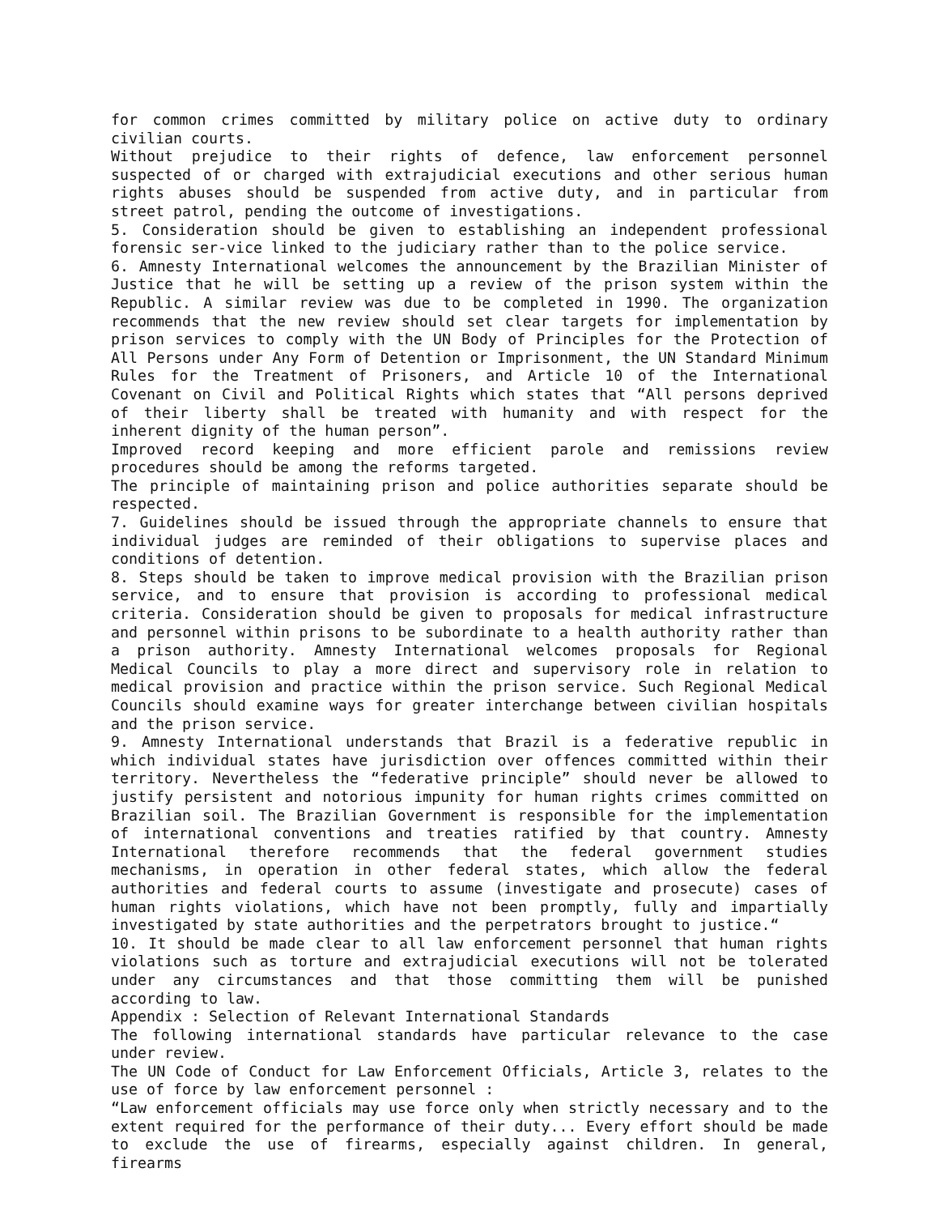for common crimes committed by military police on active duty to ordinary civilian courts.
Without prejudice to their rights of defence, law enforcement personnel suspected of or charged with extrajudicial executions and other serious human rights abuses should be suspended from active duty, and in particular from street patrol, pending the outcome of investigations.
5. Consideration should be given to establishing an independent professional forensic ser-vice linked to the judiciary rather than to the police service.
6. Amnesty International welcomes the announcement by the Brazilian Minister of Justice that he will be setting up a review of the prison system within the Republic. A similar review was due to be completed in 1990. The organization recommends that the new review should set clear targets for implementation by prison services to comply with the UN Body of Principles for the Protection of All Persons under Any Form of Detention or Imprisonment, the UN Standard Minimum Rules for the Treatment of Prisoners, and Article 10 of the International Covenant on Civil and Political Rights which states that “All persons deprived of their liberty shall be treated with humanity and with respect for the inherent dignity of the human person”.
Improved record keeping and more efficient parole and remissions review procedures should be among the reforms targeted.
The principle of maintaining prison and police authorities separate should be respected.
7. Guidelines should be issued through the appropriate channels to ensure that individual judges are reminded of their obligations to supervise places and conditions of detention.
8. Steps should be taken to improve medical provision with the Brazilian prison service, and to ensure that provision is according to professional medical criteria. Consideration should be given to proposals for medical infrastructure and personnel within prisons to be subordinate to a health authority rather than a prison authority. Amnesty International welcomes proposals for Regional Medical Councils to play a more direct and supervisory role in relation to medical provision and practice within the prison service. Such Regional Medical Councils should examine ways for greater interchange between civilian hospitals and the prison service.
9. Amnesty International understands that Brazil is a federative republic in which individual states have jurisdiction over offences committed within their territory. Nevertheless the “federative principle” should never be allowed to justify persistent and notorious impunity for human rights crimes committed on Brazilian soil. The Brazilian Government is responsible for the implementation of international conventions and treaties ratified by that country. Amnesty International therefore recommends that the federal government studies mechanisms, in operation in other federal states, which allow the federal authorities and federal courts to assume (investigate and prosecute) cases of human rights violations, which have not been promptly, fully and impartially investigated by state authorities and the perpetrators brought to justice.“
10. It should be made clear to all law enforcement personnel that human rights violations such as torture and extrajudicial executions will not be tolerated under any circumstances and that those committing them will be punished according to law.
Appendix : Selection of Relevant International Standards
The following international standards have particular relevance to the case under review.
The UN Code of Conduct for Law Enforcement Officials, Article 3, relates to the use of force by law enforcement personnel :
“Law enforcement officials may use force only when strictly necessary and to the extent required for the performance of their duty... Every effort should be made to exclude the use of firearms, especially against children. In general, firearms